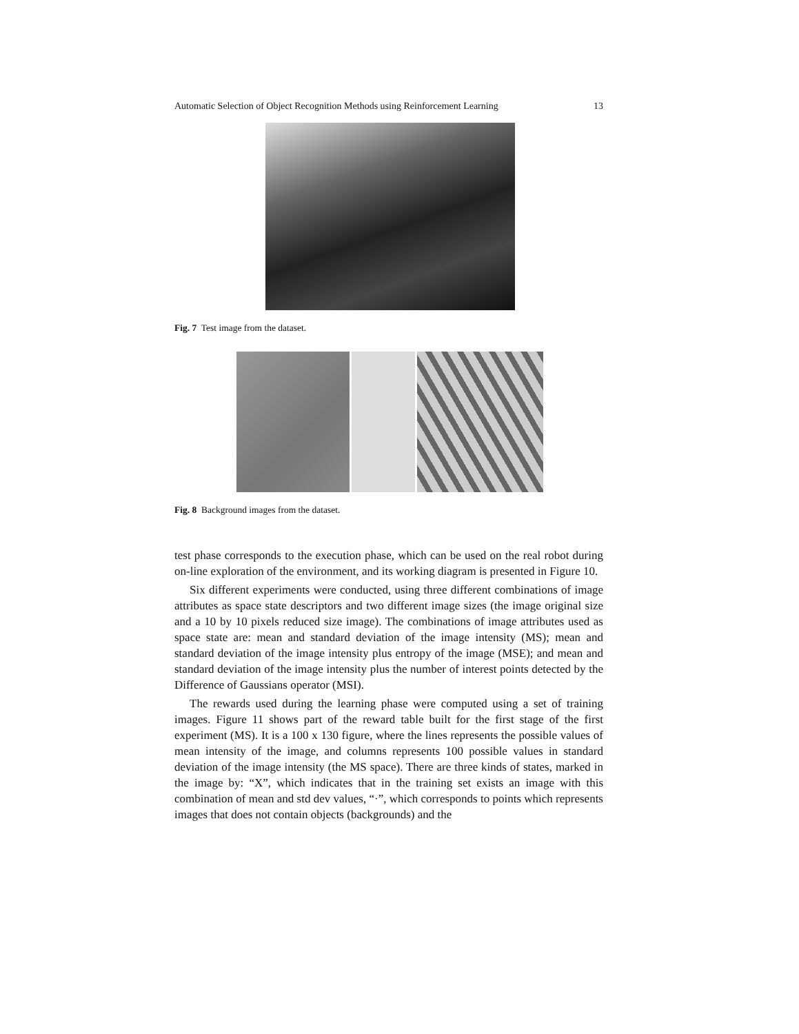Automatic Selection of Object Recognition Methods using Reinforcement Learning 13
Fig. 7 Test image from the dataset.
Fig. 8 Background images from the dataset.
test phase corresponds to the execution phase, which can be used on the real robot during on-line exploration of the environment, and its working diagram is presented in Figure 10.
Six different experiments were conducted, using three different combinations of image attributes as space state descriptors and two different image sizes (the image original size and a 10 by 10 pixels reduced size image). The combinations of image attributes used as space state are: mean and standard deviation of the image intensity (MS); mean and standard deviation of the image intensity plus entropy of the image (MSE); and mean and standard deviation of the image intensity plus the number of interest points detected by the Difference of Gaussians operator (MSI).
The rewards used during the learning phase were computed using a set of training images. Figure 11 shows part of the reward table built for the first stage of the first experiment (MS). It is a 100 x 130 figure, where the lines represents the possible values of mean intensity of the image, and columns represents 100 possible values in standard deviation of the image intensity (the MS space). There are three kinds of states, marked in the image by: “X”, which indicates that in the training set exists an image with this combination of mean and std dev values, “·”, which corresponds to points which represents images that does not contain objects (backgrounds) and the